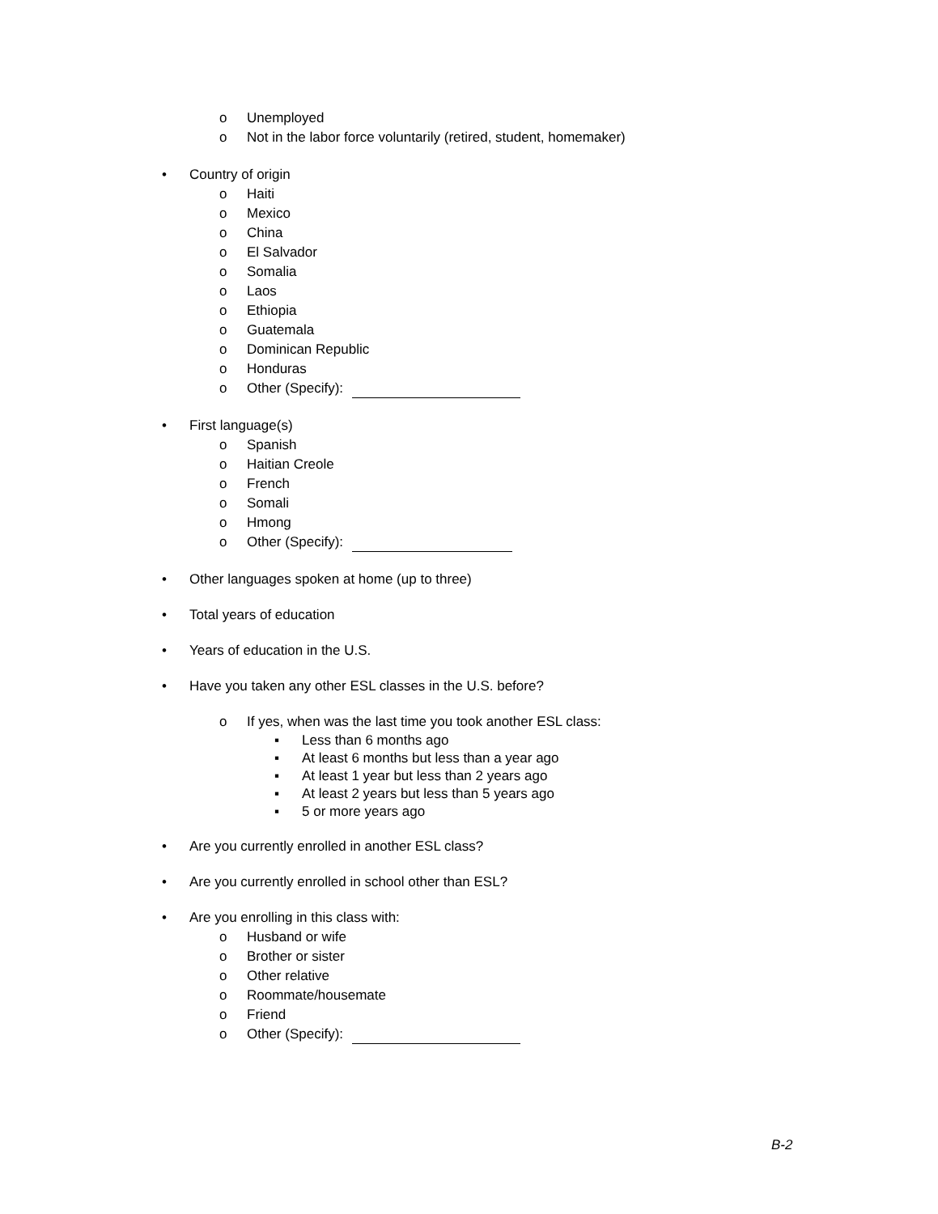o Unemployed
o Not in the labor force voluntarily (retired, student, homemaker)
• Country of origin
o Haiti
o Mexico
o China
o El Salvador
o Somalia
o Laos
o Ethiopia
o Guatemala
o Dominican Republic
o Honduras
o Other (Specify):
• First language(s)
o Spanish
o Haitian Creole
o French
o Somali
o Hmong
o Other (Specify):
• Other languages spoken at home (up to three)
• Total years of education
• Years of education in the U.S.
• Have you taken any other ESL classes in the U.S. before?
o If yes, when was the last time you took another ESL class:
▪ Less than 6 months ago
▪ At least 6 months but less than a year ago
▪ At least 1 year but less than 2 years ago
▪ At least 2 years but less than 5 years ago
▪ 5 or more years ago
• Are you currently enrolled in another ESL class?
• Are you currently enrolled in school other than ESL?
• Are you enrolling in this class with:
o Husband or wife
o Brother or sister
o Other relative
o Roommate/housemate
o Friend
o Other (Specify):
B-2